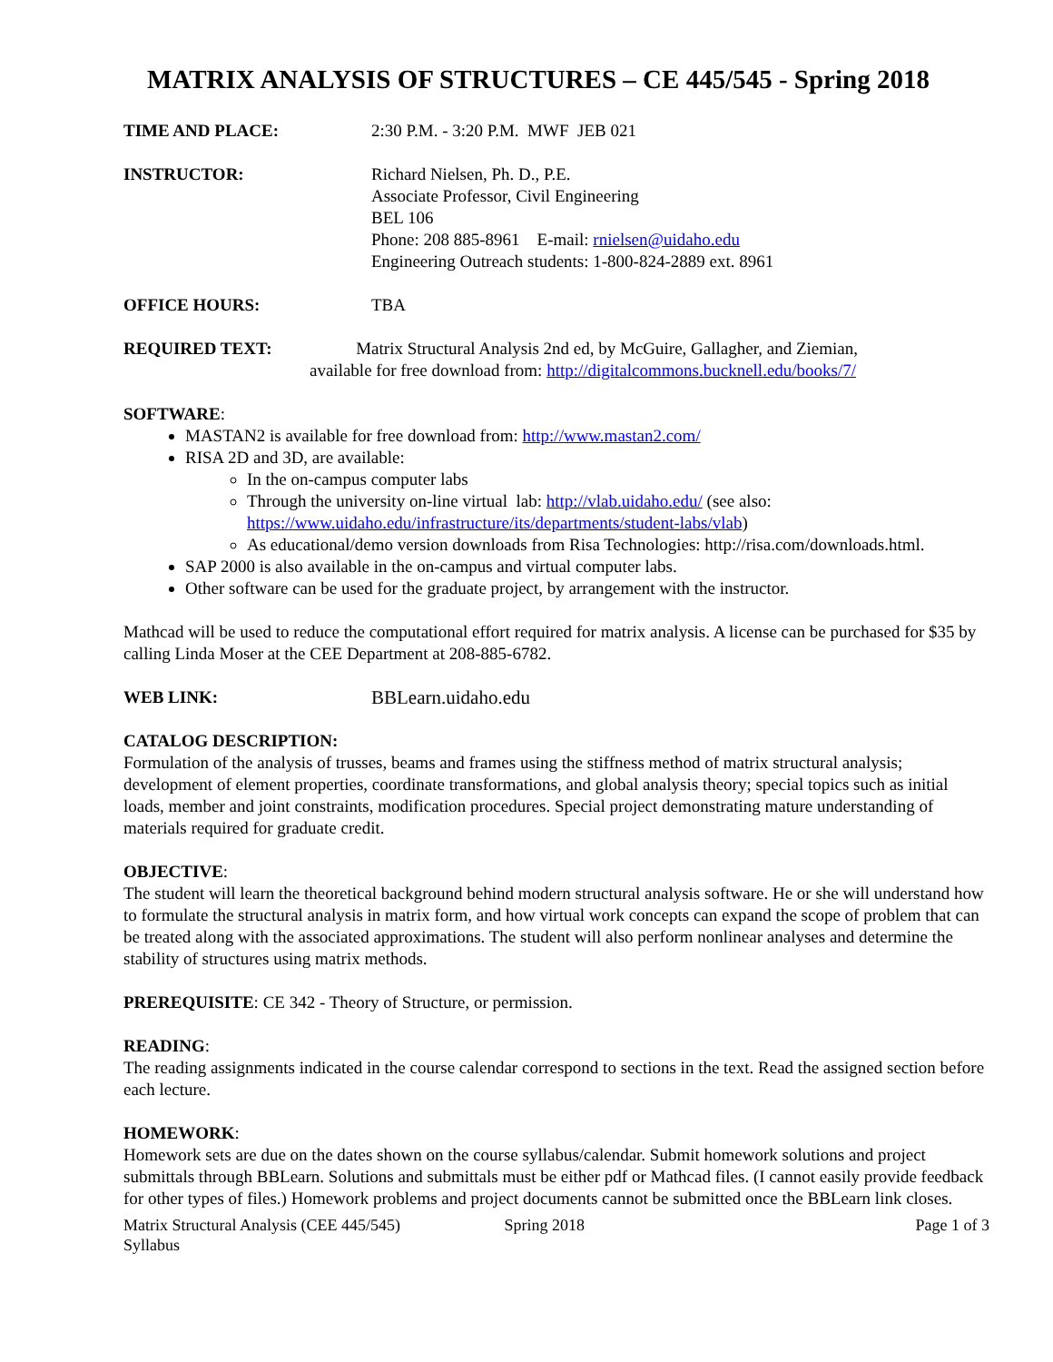MATRIX ANALYSIS OF STRUCTURES – CE 445/545 - Spring 2018
TIME AND PLACE: 2:30 P.M. - 3:20 P.M. MWF JEB 021
INSTRUCTOR: Richard Nielsen, Ph. D., P.E.
Associate Professor, Civil Engineering
BEL 106
Phone: 208 885-8961 E-mail: rnielsen@uidaho.edu
Engineering Outreach students: 1-800-824-2889 ext. 8961
OFFICE HOURS: TBA
REQUIRED TEXT: Matrix Structural Analysis 2nd ed, by McGuire, Gallagher, and Ziemian,
available for free download from: http://digitalcommons.bucknell.edu/books/7/
SOFTWARE:
MASTAN2 is available for free download from: http://www.mastan2.com/
RISA 2D and 3D, are available:
In the on-campus computer labs
Through the university on-line virtual lab: http://vlab.uidaho.edu/ (see also: https://www.uidaho.edu/infrastructure/its/departments/student-labs/vlab)
As educational/demo version downloads from Risa Technologies: http://risa.com/downloads.html.
SAP 2000 is also available in the on-campus and virtual computer labs.
Other software can be used for the graduate project, by arrangement with the instructor.
Mathcad will be used to reduce the computational effort required for matrix analysis. A license can be purchased for $35 by calling Linda Moser at the CEE Department at 208-885-6782.
WEB LINK: BBLearn.uidaho.edu
CATALOG DESCRIPTION:
Formulation of the analysis of trusses, beams and frames using the stiffness method of matrix structural analysis; development of element properties, coordinate transformations, and global analysis theory; special topics such as initial loads, member and joint constraints, modification procedures. Special project demonstrating mature understanding of materials required for graduate credit.
OBJECTIVE:
The student will learn the theoretical background behind modern structural analysis software. He or she will understand how to formulate the structural analysis in matrix form, and how virtual work concepts can expand the scope of problem that can be treated along with the associated approximations. The student will also perform nonlinear analyses and determine the stability of structures using matrix methods.
PREREQUISITE: CE 342 - Theory of Structure, or permission.
READING:
The reading assignments indicated in the course calendar correspond to sections in the text. Read the assigned section before each lecture.
HOMEWORK:
Homework sets are due on the dates shown on the course syllabus/calendar. Submit homework solutions and project submittals through BBLearn. Solutions and submittals must be either pdf or Mathcad files. (I cannot easily provide feedback for other types of files.) Homework problems and project documents cannot be submitted once the BBLearn link closes.
Matrix Structural Analysis (CEE 445/545)
Syllabus
Spring 2018 Page 1 of 3